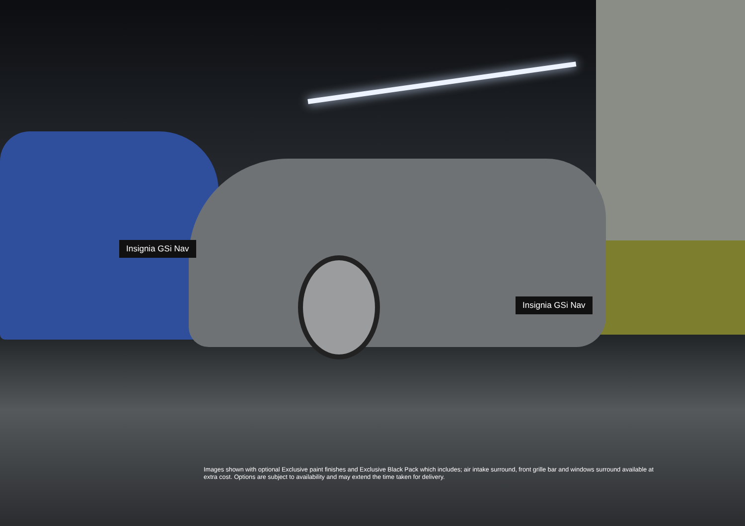Insignia GSi Nav
Insignia GSi Nav
Images shown with optional Exclusive paint finishes and Exclusive Black Pack which includes; air intake surround, front grille bar and windows surround available at extra cost. Options are subject to availability and may extend the time taken for delivery.